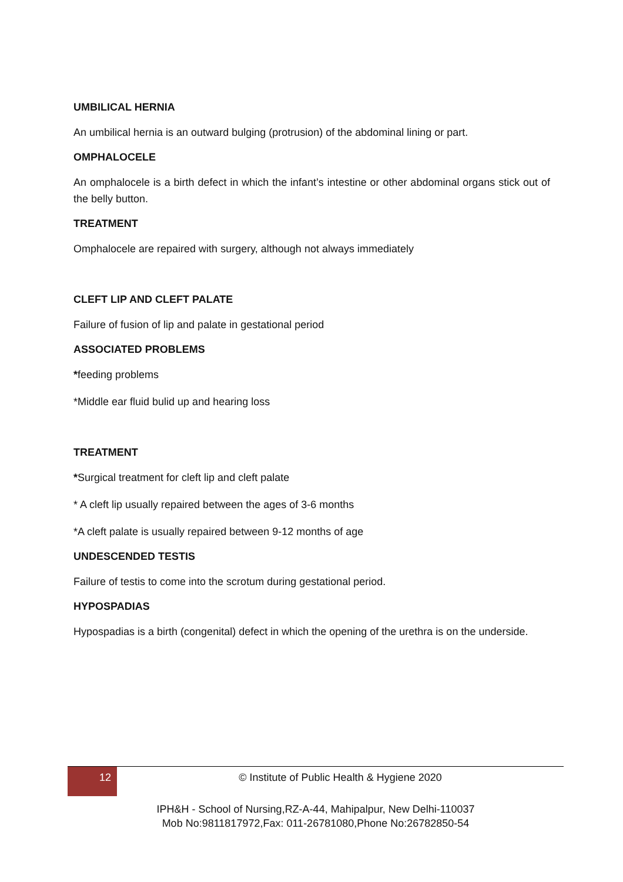UMBILICAL HERNIA
An umbilical hernia is an outward bulging (protrusion) of the abdominal lining or part.
OMPHALOCELE
An omphalocele is a birth defect in which the infant’s intestine or other abdominal organs stick out of the belly button.
TREATMENT
Omphalocele are repaired with surgery, although not always immediately
CLEFT LIP AND CLEFT PALATE
Failure of fusion of lip and palate in gestational period
ASSOCIATED PROBLEMS
*feeding problems
*Middle ear fluid bulid up and hearing loss
TREATMENT
*Surgical treatment for cleft lip and cleft palate
* A cleft lip usually repaired between the ages of 3-6 months
*A cleft palate is usually repaired between 9-12 months of age
UNDESCENDED TESTIS
Failure of testis to come into the scrotum during gestational period.
HYPOSPADIAS
Hypospadias is a birth (congenital) defect in which the opening of the urethra is on the underside.
12 © Institute of Public Health & Hygiene 2020
IPH&H - School of Nursing,RZ-A-44, Mahipalpur, New Delhi-110037
Mob No:9811817972,Fax: 011-26781080,Phone No:26782850-54